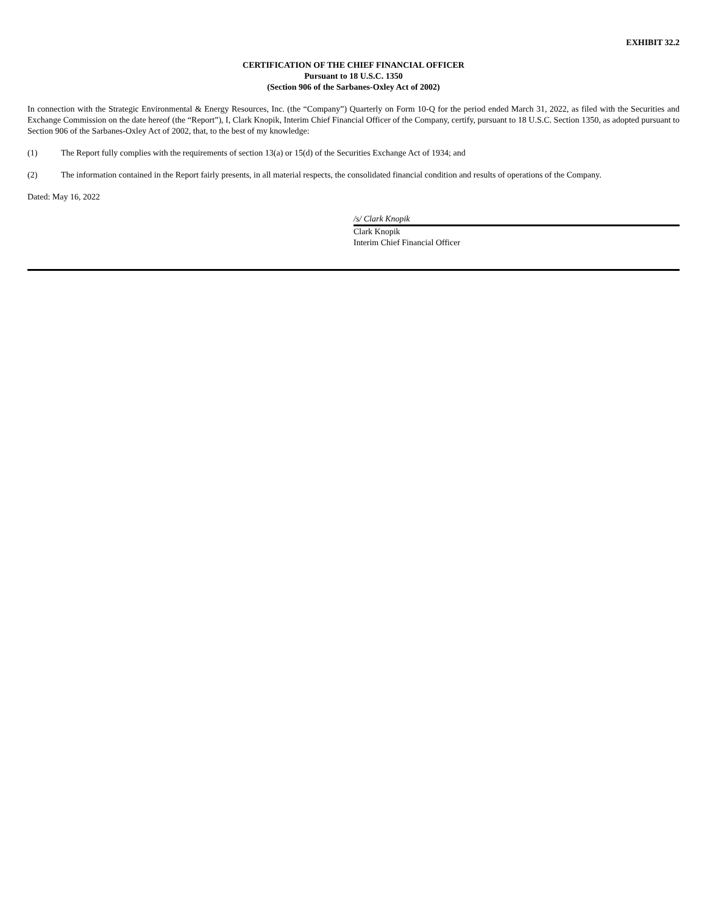EXHIBIT 32.2
CERTIFICATION OF THE CHIEF FINANCIAL OFFICER
Pursuant to 18 U.S.C. 1350
(Section 906 of the Sarbanes-Oxley Act of 2002)
In connection with the Strategic Environmental & Energy Resources, Inc. (the “Company”) Quarterly on Form 10-Q for the period ended March 31, 2022, as filed with the Securities and Exchange Commission on the date hereof (the “Report”), I, Clark Knopik, Interim Chief Financial Officer of the Company, certify, pursuant to 18 U.S.C. Section 1350, as adopted pursuant to Section 906 of the Sarbanes-Oxley Act of 2002, that, to the best of my knowledge:
(1) The Report fully complies with the requirements of section 13(a) or 15(d) of the Securities Exchange Act of 1934; and
(2) The information contained in the Report fairly presents, in all material respects, the consolidated financial condition and results of operations of the Company.
Dated: May 16, 2022
/s/ Clark Knopik
Clark Knopik
Interim Chief Financial Officer